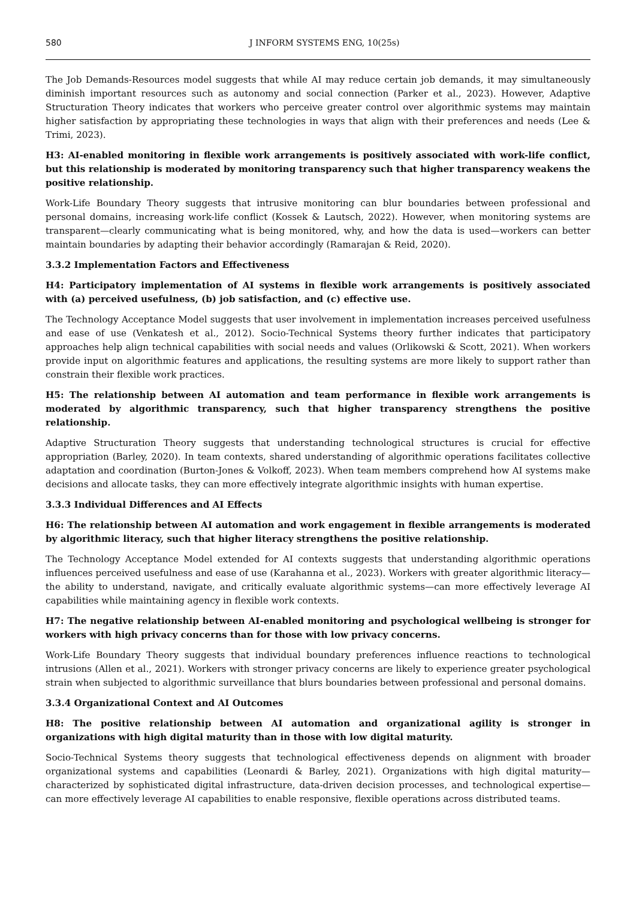580 J INFORM SYSTEMS ENG, 10(25s)
The Job Demands-Resources model suggests that while AI may reduce certain job demands, it may simultaneously diminish important resources such as autonomy and social connection (Parker et al., 2023). However, Adaptive Structuration Theory indicates that workers who perceive greater control over algorithmic systems may maintain higher satisfaction by appropriating these technologies in ways that align with their preferences and needs (Lee & Trimi, 2023).
H3: AI-enabled monitoring in flexible work arrangements is positively associated with work-life conflict, but this relationship is moderated by monitoring transparency such that higher transparency weakens the positive relationship.
Work-Life Boundary Theory suggests that intrusive monitoring can blur boundaries between professional and personal domains, increasing work-life conflict (Kossek & Lautsch, 2022). However, when monitoring systems are transparent—clearly communicating what is being monitored, why, and how the data is used—workers can better maintain boundaries by adapting their behavior accordingly (Ramarajan & Reid, 2020).
3.3.2 Implementation Factors and Effectiveness
H4: Participatory implementation of AI systems in flexible work arrangements is positively associated with (a) perceived usefulness, (b) job satisfaction, and (c) effective use.
The Technology Acceptance Model suggests that user involvement in implementation increases perceived usefulness and ease of use (Venkatesh et al., 2012). Socio-Technical Systems theory further indicates that participatory approaches help align technical capabilities with social needs and values (Orlikowski & Scott, 2021). When workers provide input on algorithmic features and applications, the resulting systems are more likely to support rather than constrain their flexible work practices.
H5: The relationship between AI automation and team performance in flexible work arrangements is moderated by algorithmic transparency, such that higher transparency strengthens the positive relationship.
Adaptive Structuration Theory suggests that understanding technological structures is crucial for effective appropriation (Barley, 2020). In team contexts, shared understanding of algorithmic operations facilitates collective adaptation and coordination (Burton-Jones & Volkoff, 2023). When team members comprehend how AI systems make decisions and allocate tasks, they can more effectively integrate algorithmic insights with human expertise.
3.3.3 Individual Differences and AI Effects
H6: The relationship between AI automation and work engagement in flexible arrangements is moderated by algorithmic literacy, such that higher literacy strengthens the positive relationship.
The Technology Acceptance Model extended for AI contexts suggests that understanding algorithmic operations influences perceived usefulness and ease of use (Karahanna et al., 2023). Workers with greater algorithmic literacy—the ability to understand, navigate, and critically evaluate algorithmic systems—can more effectively leverage AI capabilities while maintaining agency in flexible work contexts.
H7: The negative relationship between AI-enabled monitoring and psychological wellbeing is stronger for workers with high privacy concerns than for those with low privacy concerns.
Work-Life Boundary Theory suggests that individual boundary preferences influence reactions to technological intrusions (Allen et al., 2021). Workers with stronger privacy concerns are likely to experience greater psychological strain when subjected to algorithmic surveillance that blurs boundaries between professional and personal domains.
3.3.4 Organizational Context and AI Outcomes
H8: The positive relationship between AI automation and organizational agility is stronger in organizations with high digital maturity than in those with low digital maturity.
Socio-Technical Systems theory suggests that technological effectiveness depends on alignment with broader organizational systems and capabilities (Leonardi & Barley, 2021). Organizations with high digital maturity—characterized by sophisticated digital infrastructure, data-driven decision processes, and technological expertise—can more effectively leverage AI capabilities to enable responsive, flexible operations across distributed teams.